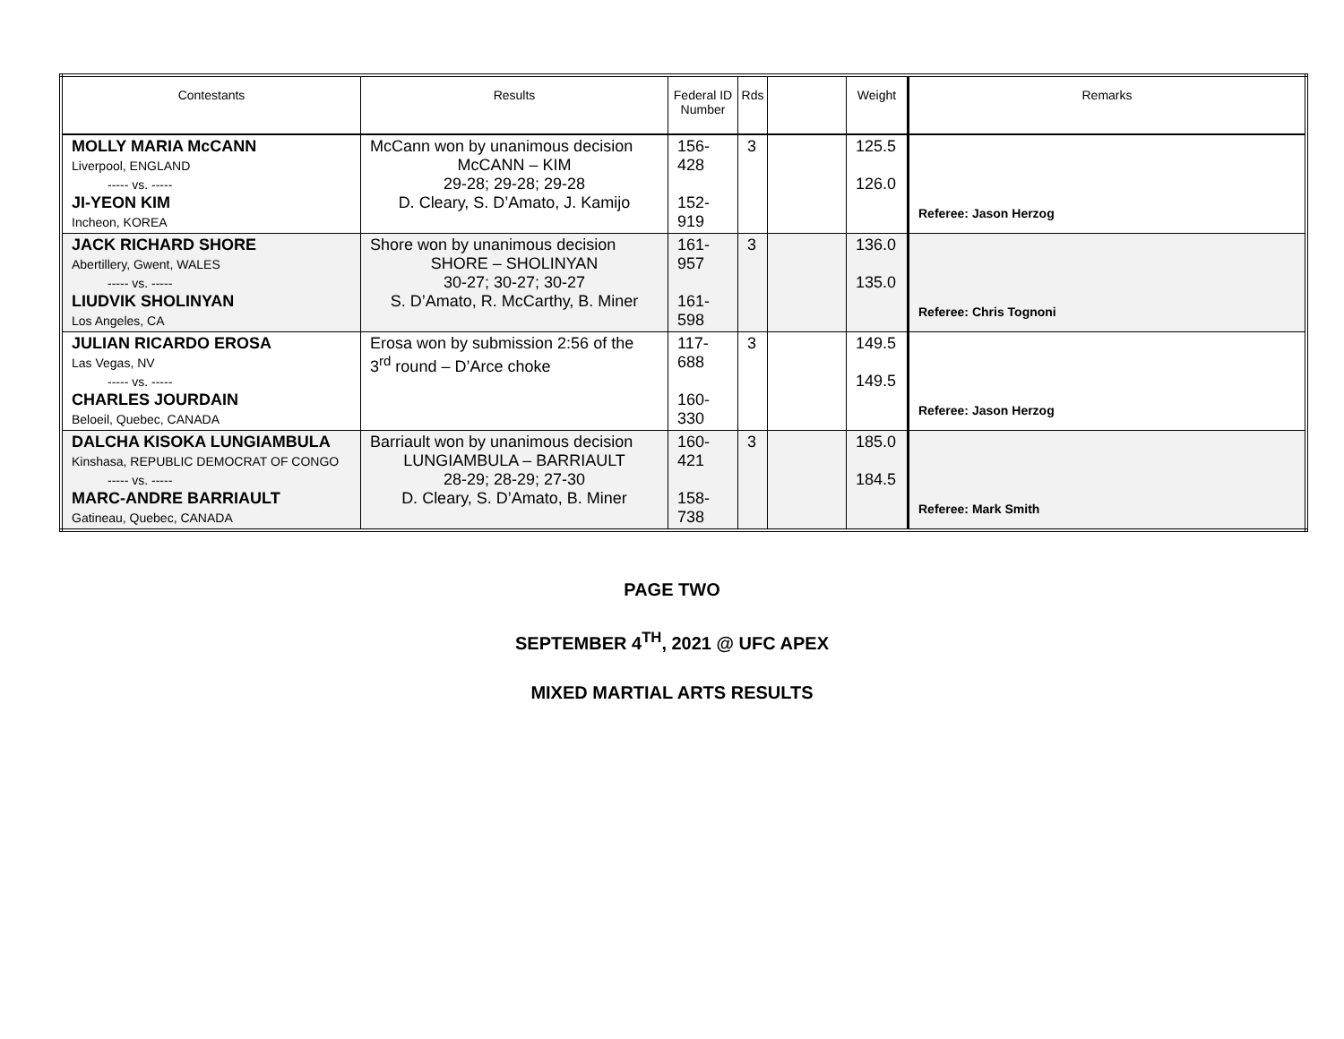| Contestants | Results | Federal ID Number | Rds | | Weight | Remarks |
| --- | --- | --- | --- | --- | --- | --- |
| MOLLY MARIA McCANN Liverpool, ENGLAND ----- vs. ----- JI-YEON KIM Incheon, KOREA | McCann won by unanimous decision McCANN – KIM 29-28; 29-28; 29-28 D. Cleary, S. D’Amato, J. Kamijo | 156-428 152-919 | 3 | | 125.5 126.0 | Referee: Jason Herzog |
| JACK RICHARD SHORE Abertillery, Gwent, WALES ----- vs. ----- LIUDVIK SHOLINYAN Los Angeles, CA | Shore won by unanimous decision SHORE – SHOLINYAN 30-27; 30-27; 30-27 S. D’Amato, R. McCarthy, B. Miner | 161-957 161-598 | 3 | | 136.0 135.0 | Referee: Chris Tognoni |
| JULIAN RICARDO EROSA Las Vegas, NV ----- vs. ----- CHARLES JOURDAIN Beloeil, Quebec, CANADA | Erosa won by submission 2:56 of the 3<sup>rd</sup> round – D’Arce choke | 117-688 160-330 | 3 | | 149.5 149.5 | Referee: Jason Herzog |
| DALCHA KISOKA LUNGIAMBULA Kinshasa, REPUBLIC DEMOCRAT OF CONGO ----- vs. ----- MARC-ANDRE BARRIAULT Gatineau, Quebec, CANADA | Barriault won by unanimous decision LUNGIAMBULA – BARRIAULT 28-29; 28-29; 27-30 D. Cleary, S. D’Amato, B. Miner | 160-421 158-738 | 3 | | 185.0 184.5 | Referee: Mark Smith |
PAGE TWO
SEPTEMBER 4<sup>TH</sup>, 2021 @ UFC APEX
MIXED MARTIAL ARTS RESULTS